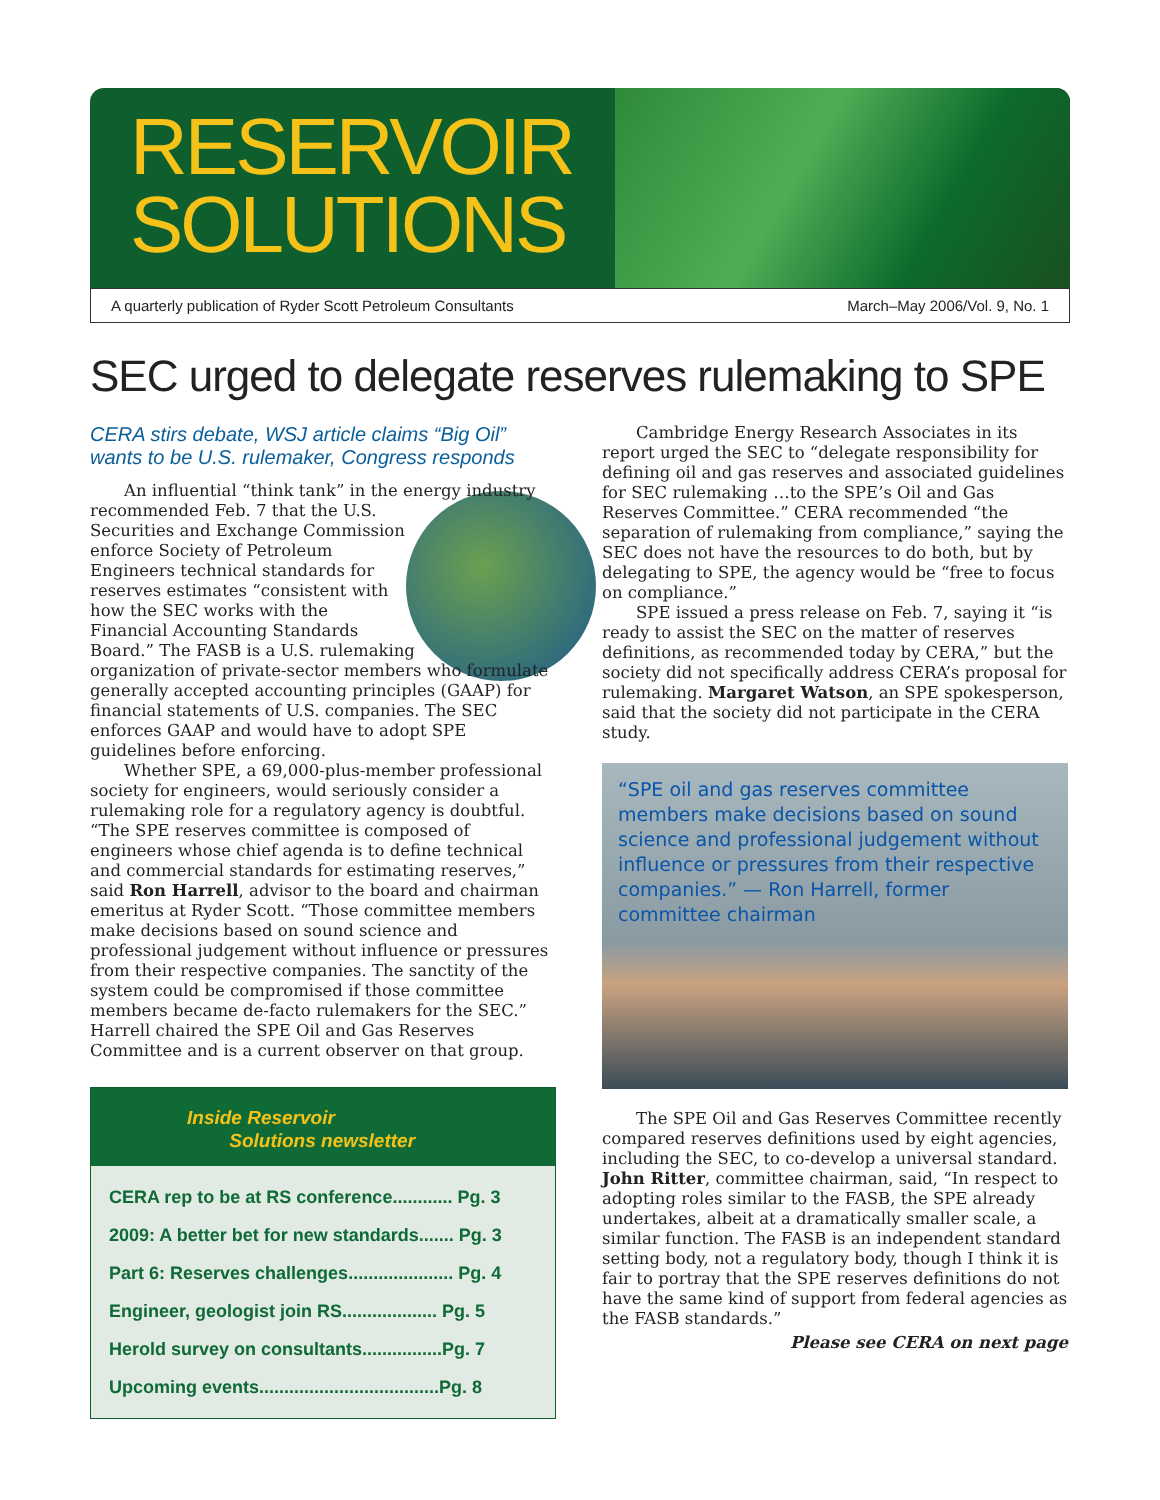RESERVOIR
SOLUTIONS
A quarterly publication of Ryder Scott Petroleum Consultants March–May 2006/Vol. 9, No. 1
SEC urged to delegate reserves rulemaking to SPE
CERA stirs debate, WSJ article claims “Big Oil” wants to be U.S. rulemaker, Congress responds
An influential “think tank” in the energy industry recommended Feb. 7 that the U.S. Securities and Exchange Commission enforce Society of Petroleum Engineers technical standards for reserves estimates “consistent with how the SEC works with the Financial Accounting Standards Board.” The FASB is a U.S. rulemaking organization of private-sector members who formulate generally accepted accounting principles (GAAP) for financial statements of U.S. companies. The SEC enforces GAAP and would have to adopt SPE guidelines before enforcing.
Whether SPE, a 69,000-plus-member professional society for engineers, would seriously consider a rulemaking role for a regulatory agency is doubtful. “The SPE reserves committee is composed of engineers whose chief agenda is to define technical and commercial standards for estimating reserves,” said Ron Harrell, advisor to the board and chairman emeritus at Ryder Scott. “Those committee members make decisions based on sound science and professional judgement without influence or pressures from their respective companies. The sanctity of the system could be compromised if those committee members became de-facto rulemakers for the SEC.” Harrell chaired the SPE Oil and Gas Reserves Committee and is a current observer on that group.
Inside Reservoir
Solutions newsletter
CERA rep to be at RS conference............ Pg. 3
2009: A better bet for new standards....... Pg. 3
Part 6: Reserves challenges..................... Pg. 4
Engineer, geologist join RS................... Pg. 5
Herold survey on consultants................Pg. 7
Upcoming events....................................Pg. 8
Cambridge Energy Research Associates in its report urged the SEC to “delegate responsibility for defining oil and gas reserves and associated guidelines for SEC rulemaking …to the SPE’s Oil and Gas Reserves Committee.” CERA recommended “the separation of rulemaking from compliance,” saying the SEC does not have the resources to do both, but by delegating to SPE, the agency would be “free to focus on compliance.”
SPE issued a press release on Feb. 7, saying it “is ready to assist the SEC on the matter of reserves definitions, as recommended today by CERA,” but the society did not specifically address CERA’s proposal for rulemaking. Margaret Watson, an SPE spokesperson, said that the society did not participate in the CERA study.
“SPE oil and gas reserves committee members make decisions based on sound science and professional judgement without influence or pressures from their respective companies.” — Ron Harrell, former committee chairman
The SPE Oil and Gas Reserves Committee recently compared reserves definitions used by eight agencies, including the SEC, to co-develop a universal standard. John Ritter, committee chairman, said, “In respect to adopting roles similar to the FASB, the SPE already undertakes, albeit at a dramatically smaller scale, a similar function. The FASB is an independent standard setting body, not a regulatory body, though I think it is fair to portray that the SPE reserves definitions do not have the same kind of support from federal agencies as the FASB standards.”
Please see CERA on next page